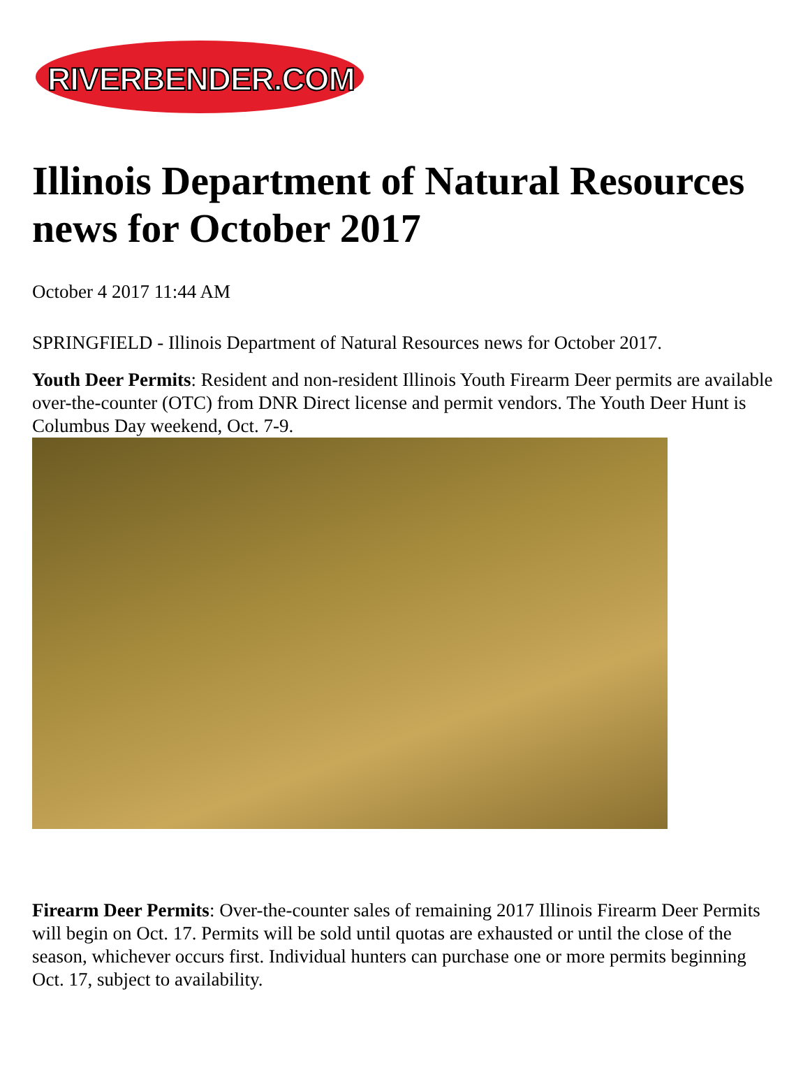RIVERBENDER.COM
Illinois Department of Natural Resources news for October 2017
October 4 2017 11:44 AM
SPRINGFIELD - Illinois Department of Natural Resources news for October 2017.
Youth Deer Permits: Resident and non-resident Illinois Youth Firearm Deer permits are available over-the-counter (OTC) from DNR Direct license and permit vendors. The Youth Deer Hunt is Columbus Day weekend, Oct. 7-9.
Firearm Deer Permits: Over-the-counter sales of remaining 2017 Illinois Firearm Deer Permits will begin on Oct. 17. Permits will be sold until quotas are exhausted or until the close of the season, whichever occurs first. Individual hunters can purchase one or more permits beginning Oct. 17, subject to availability.